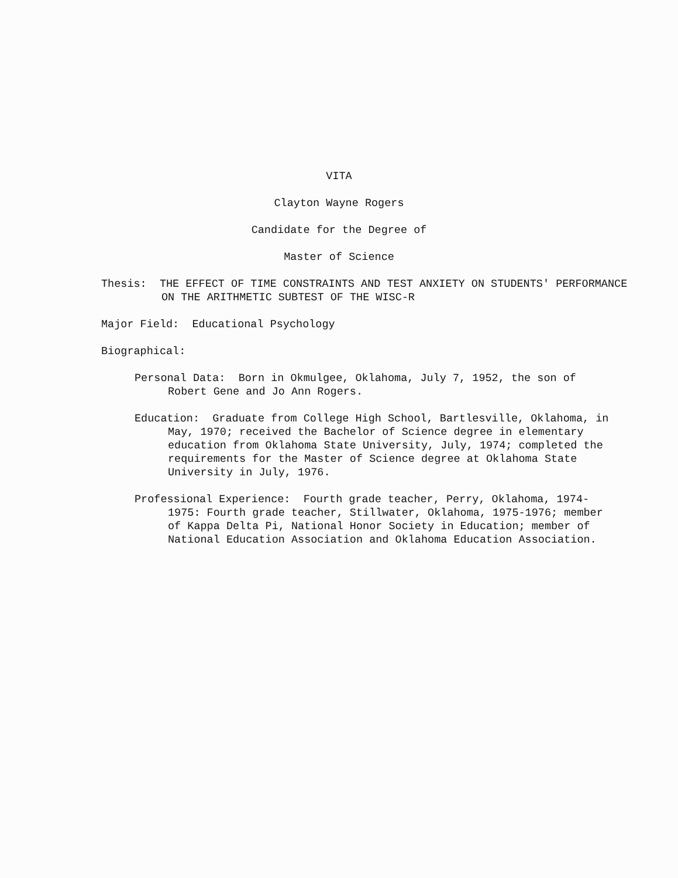VITA
Clayton Wayne Rogers
Candidate for the Degree of
Master of Science
Thesis: THE EFFECT OF TIME CONSTRAINTS AND TEST ANXIETY ON STUDENTS' PERFORMANCE ON THE ARITHMETIC SUBTEST OF THE WISC-R
Major Field: Educational Psychology
Biographical:
Personal Data: Born in Okmulgee, Oklahoma, July 7, 1952, the son of Robert Gene and Jo Ann Rogers.
Education: Graduate from College High School, Bartlesville, Oklahoma, in May, 1970; received the Bachelor of Science degree in elementary education from Oklahoma State University, July, 1974; completed the requirements for the Master of Science degree at Oklahoma State University in July, 1976.
Professional Experience: Fourth grade teacher, Perry, Oklahoma, 1974-1975: Fourth grade teacher, Stillwater, Oklahoma, 1975-1976; member of Kappa Delta Pi, National Honor Society in Education; member of National Education Association and Oklahoma Education Association.